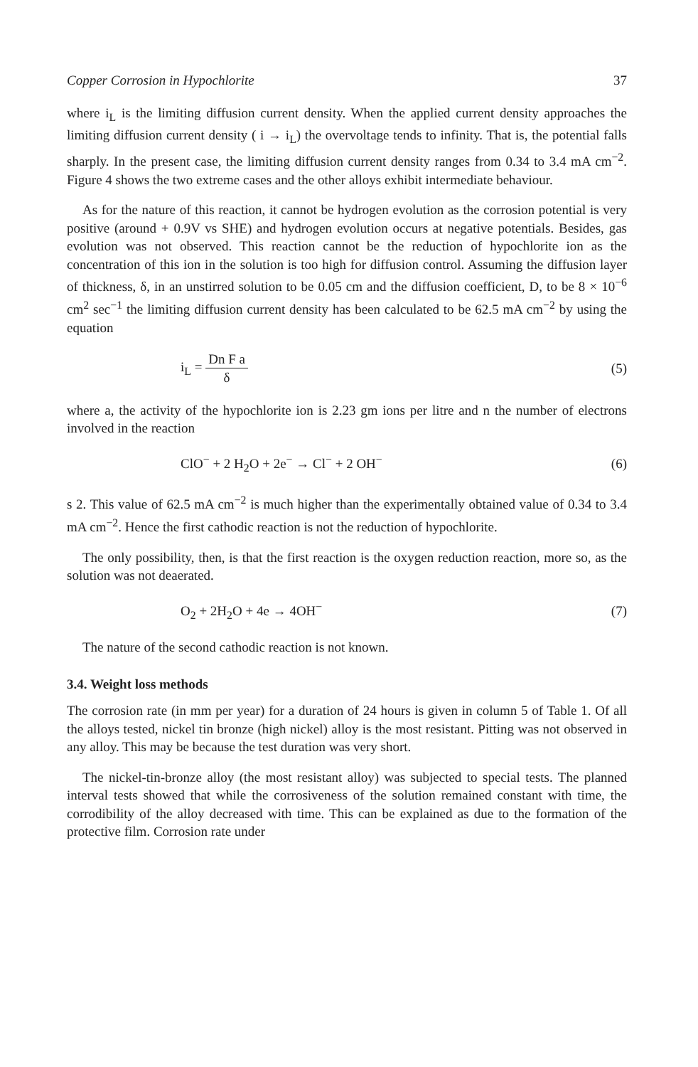Copper Corrosion in Hypochlorite 37
where i<sub>L</sub> is the limiting diffusion current density. When the applied current density approaches the limiting diffusion current density ( i → i<sub>L</sub>) the overvoltage tends to infinity. That is, the potential falls sharply. In the present case, the limiting diffusion current density ranges from 0.34 to 3.4 mA cm<sup>−2</sup>. Figure 4 shows the two extreme cases and the other alloys exhibit intermediate behaviour.
As for the nature of this reaction, it cannot be hydrogen evolution as the corrosion potential is very positive (around + 0.9V vs SHE) and hydrogen evolution occurs at negative potentials. Besides, gas evolution was not observed. This reaction cannot be the reduction of hypochlorite ion as the concentration of this ion in the solution is too high for diffusion control. Assuming the diffusion layer of thickness, δ, in an unstirred solution to be 0.05 cm and the diffusion coefficient, D, to be 8 × 10<sup>−6</sup> cm<sup>2</sup> sec<sup>−1</sup> the limiting diffusion current density has been calculated to be 62.5 mA cm<sup>−2</sup> by using the equation
i<sub>L</sub> = Dn F a δ (5)
where a, the activity of the hypochlorite ion is 2.23 gm ions per litre and n the number of electrons involved in the reaction
ClO<sup>−</sup> + 2 H<sub>2</sub>O + 2e<sup>−</sup> → Cl<sup>−</sup> + 2 OH<sup>−</sup> (6)
s 2. This value of 62.5 mA cm<sup>−2</sup> is much higher than the experimentally obtained value of 0.34 to 3.4 mA cm<sup>−2</sup>. Hence the first cathodic reaction is not the reduction of hypochlorite.
The only possibility, then, is that the first reaction is the oxygen reduction reaction, more so, as the solution was not deaerated.
O<sub>2</sub> + 2H<sub>2</sub>O + 4e → 4OH<sup>−</sup> (7)
The nature of the second cathodic reaction is not known.
3.4. Weight loss methods
The corrosion rate (in mm per year) for a duration of 24 hours is given in column 5 of Table 1. Of all the alloys tested, nickel tin bronze (high nickel) alloy is the most resistant. Pitting was not observed in any alloy. This may be because the test duration was very short.
The nickel-tin-bronze alloy (the most resistant alloy) was subjected to special tests. The planned interval tests showed that while the corrosiveness of the solution remained constant with time, the corrodibility of the alloy decreased with time. This can be explained as due to the formation of the protective film. Corrosion rate under